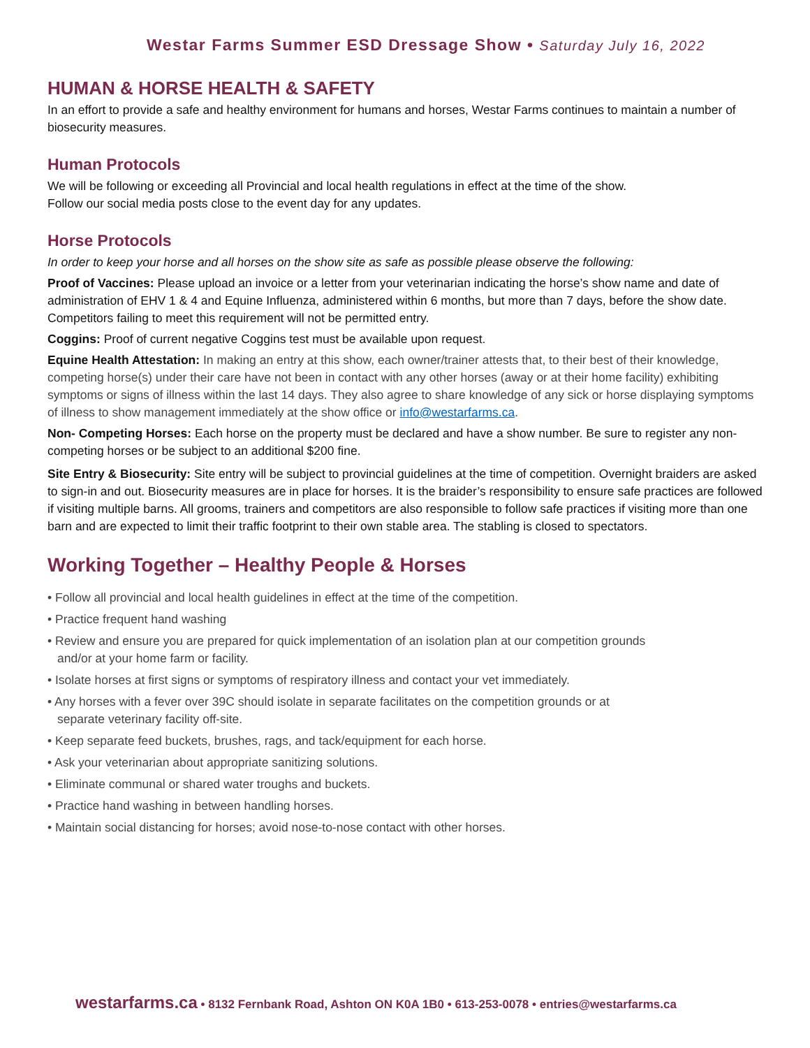Westar Farms Summer ESD Dressage Show • Saturday July 16, 2022
HUMAN & HORSE HEALTH & SAFETY
In an effort to provide a safe and healthy environment for humans and horses, Westar Farms continues to maintain a number of biosecurity measures.
Human Protocols
We will be following or exceeding all Provincial and local health regulations in effect at the time of the show.
Follow our social media posts close to the event day for any updates.
Horse Protocols
In order to keep your horse and all horses on the show site as safe as possible please observe the following:
Proof of Vaccines: Please upload an invoice or a letter from your veterinarian indicating the horse’s show name and date of administration of EHV 1 & 4 and Equine Influenza, administered within 6 months, but more than 7 days, before the show date. Competitors failing to meet this requirement will not be permitted entry.
Coggins: Proof of current negative Coggins test must be available upon request.
Equine Health Attestation: In making an entry at this show, each owner/trainer attests that, to their best of their knowledge, competing horse(s) under their care have not been in contact with any other horses (away or at their home facility) exhibiting symptoms or signs of illness within the last 14 days. They also agree to share knowledge of any sick or horse displaying symptoms of illness to show management immediately at the show office or info@westarfarms.ca.
Non- Competing Horses: Each horse on the property must be declared and have a show number. Be sure to register any non-competing horses or be subject to an additional $200 fine.
Site Entry & Biosecurity: Site entry will be subject to provincial guidelines at the time of competition. Overnight braiders are asked to sign-in and out. Biosecurity measures are in place for horses. It is the braider’s responsibility to ensure safe practices are followed if visiting multiple barns. All grooms, trainers and competitors are also responsible to follow safe practices if visiting more than one barn and are expected to limit their traffic footprint to their own stable area. The stabling is closed to spectators.
Working Together – Healthy People & Horses
• Follow all provincial and local health guidelines in effect at the time of the competition.
• Practice frequent hand washing
• Review and ensure you are prepared for quick implementation of an isolation plan at our competition grounds
and/or at your home farm or facility.
• Isolate horses at first signs or symptoms of respiratory illness and contact your vet immediately.
• Any horses with a fever over 39C should isolate in separate facilitates on the competition grounds or at
separate veterinary facility off-site.
• Keep separate feed buckets, brushes, rags, and tack/equipment for each horse.
• Ask your veterinarian about appropriate sanitizing solutions.
• Eliminate communal or shared water troughs and buckets.
• Practice hand washing in between handling horses.
• Maintain social distancing for horses; avoid nose-to-nose contact with other horses.
westarfarms.ca • 8132 Fernbank Road, Ashton ON K0A 1B0 • 613-253-0078 • entries@westarfarms.ca